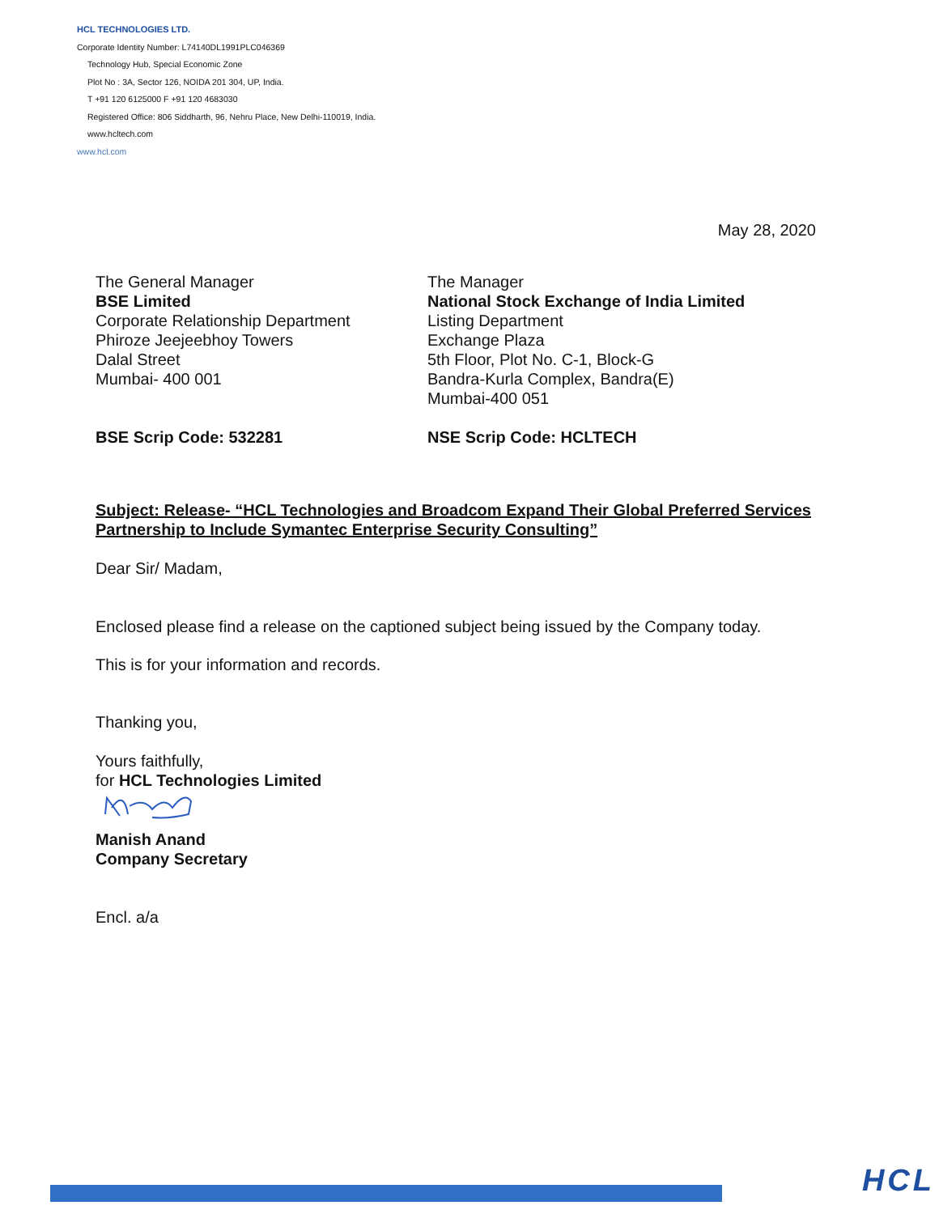HCL TECHNOLOGIES LTD.
Corporate Identity Number: L74140DL1991PLC046369
Technology Hub, Special Economic Zone
Plot No : 3A, Sector 126, NOIDA 201 304, UP, India.
T +91 120 6125000 F +91 120 4683030
Registered Office: 806 Siddharth, 96, Nehru Place, New Delhi-110019, India.
www.hcltech.com
www.hcl.com
May 28, 2020
The General Manager
BSE Limited
Corporate Relationship Department
Phiroze Jeejeebhoy Towers
Dalal Street
Mumbai- 400 001
BSE Scrip Code: 532281
The Manager
National Stock Exchange of India Limited
Listing Department
Exchange Plaza
5th Floor, Plot No. C-1, Block-G
Bandra-Kurla Complex, Bandra(E)
Mumbai-400 051
NSE Scrip Code: HCLTECH
Subject: Release- “HCL Technologies and Broadcom Expand Their Global Preferred Services Partnership to Include Symantec Enterprise Security Consulting”
Dear Sir/ Madam,
Enclosed please find a release on the captioned subject being issued by the Company today.
This is for your information and records.
Thanking you,
Yours faithfully,
for HCL Technologies Limited
Manish Anand
Company Secretary
Encl. a/a
HCL